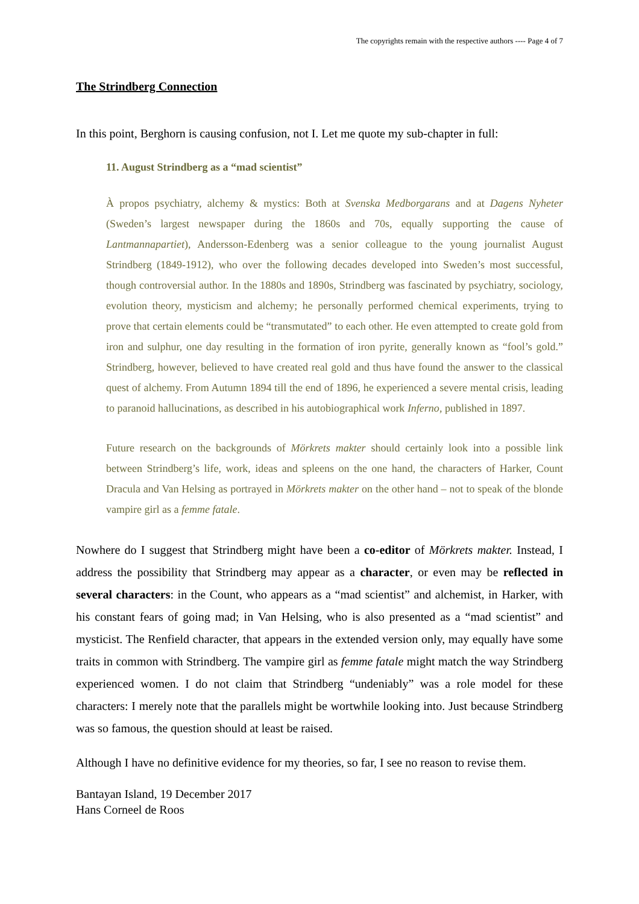The copyrights remain with the respective authors ---- Page 4 of 7
The Strindberg Connection
In this point, Berghorn is causing confusion, not I. Let me quote my sub-chapter in full:
11. August Strindberg as a “mad scientist”
À propos psychiatry, alchemy & mystics: Both at Svenska Medborgarans and at Dagens Nyheter (Sweden’s largest newspaper during the 1860s and 70s, equally supporting the cause of Lantmannapartiet), Andersson-Edenberg was a senior colleague to the young journalist August Strindberg (1849-1912), who over the following decades developed into Sweden’s most successful, though controversial author. In the 1880s and 1890s, Strindberg was fascinated by psychiatry, sociology, evolution theory, mysticism and alchemy; he personally performed chemical experiments, trying to prove that certain elements could be “transmutated” to each other. He even attempted to create gold from iron and sulphur, one day resulting in the formation of iron pyrite, generally known as “fool’s gold.” Strindberg, however, believed to have created real gold and thus have found the answer to the classical quest of alchemy. From Autumn 1894 till the end of 1896, he experienced a severe mental crisis, leading to paranoid hallucinations, as described in his autobiographical work Inferno, published in 1897.
Future research on the backgrounds of Mörkrets makter should certainly look into a possible link between Strindberg’s life, work, ideas and spleens on the one hand, the characters of Harker, Count Dracula and Van Helsing as portrayed in Mörkrets makter on the other hand – not to speak of the blonde vampire girl as a femme fatale.
Nowhere do I suggest that Strindberg might have been a co-editor of Mörkrets makter. Instead, I address the possibility that Strindberg may appear as a character, or even may be reflected in several characters: in the Count, who appears as a “mad scientist” and alchemist, in Harker, with his constant fears of going mad; in Van Helsing, who is also presented as a “mad scientist” and mysticist. The Renfield character, that appears in the extended version only, may equally have some traits in common with Strindberg. The vampire girl as femme fatale might match the way Strindberg experienced women. I do not claim that Strindberg “undeniably” was a role model for these characters: I merely note that the parallels might be wortwhile looking into. Just because Strindberg was so famous, the question should at least be raised.
Although I have no definitive evidence for my theories, so far, I see no reason to revise them.
Bantayan Island, 19 December 2017
Hans Corneel de Roos